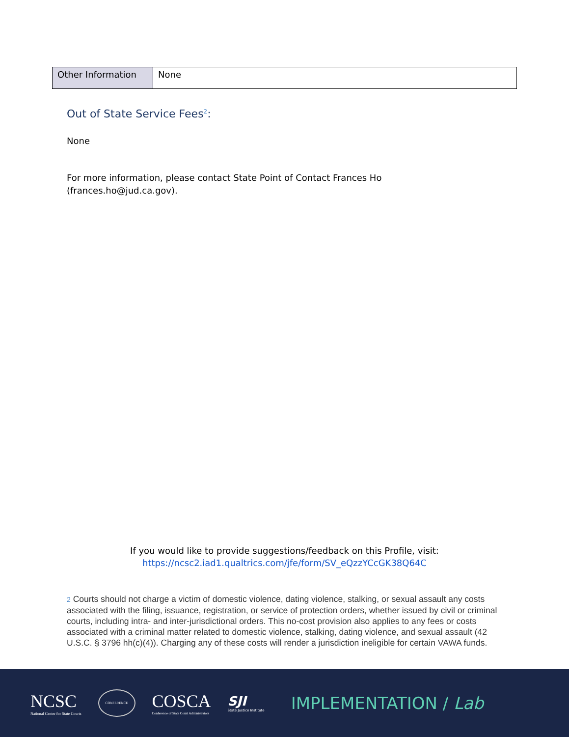| Other Information | None |
Out of State Service Fees<sup>2</sup>:
None
For more information, please contact State Point of Contact Frances Ho
(frances.ho@jud.ca.gov).
If you would like to provide suggestions/feedback on this Profile, visit:
https://ncsc2.iad1.qualtrics.com/jfe/form/SV_eQzzYCcGK38Q64C
2 Courts should not charge a victim of domestic violence, dating violence, stalking, or sexual assault any costs associated with the filing, issuance, registration, or service of protection orders, whether issued by civil or criminal courts, including intra- and inter-jurisdictional orders. This no-cost provision also applies to any fees or costs associated with a criminal matter related to domestic violence, stalking, dating violence, and sexual assault (42 U.S.C. § 3796 hh(c)(4)). Charging any of these costs will render a jurisdiction ineligible for certain VAWA funds.
NCSC
National Center for State Courts
CONFERENCE
COSCA
Conference of State Court Administrators
SJI
State Justice Institute
IMPLEMENTATION / Lab